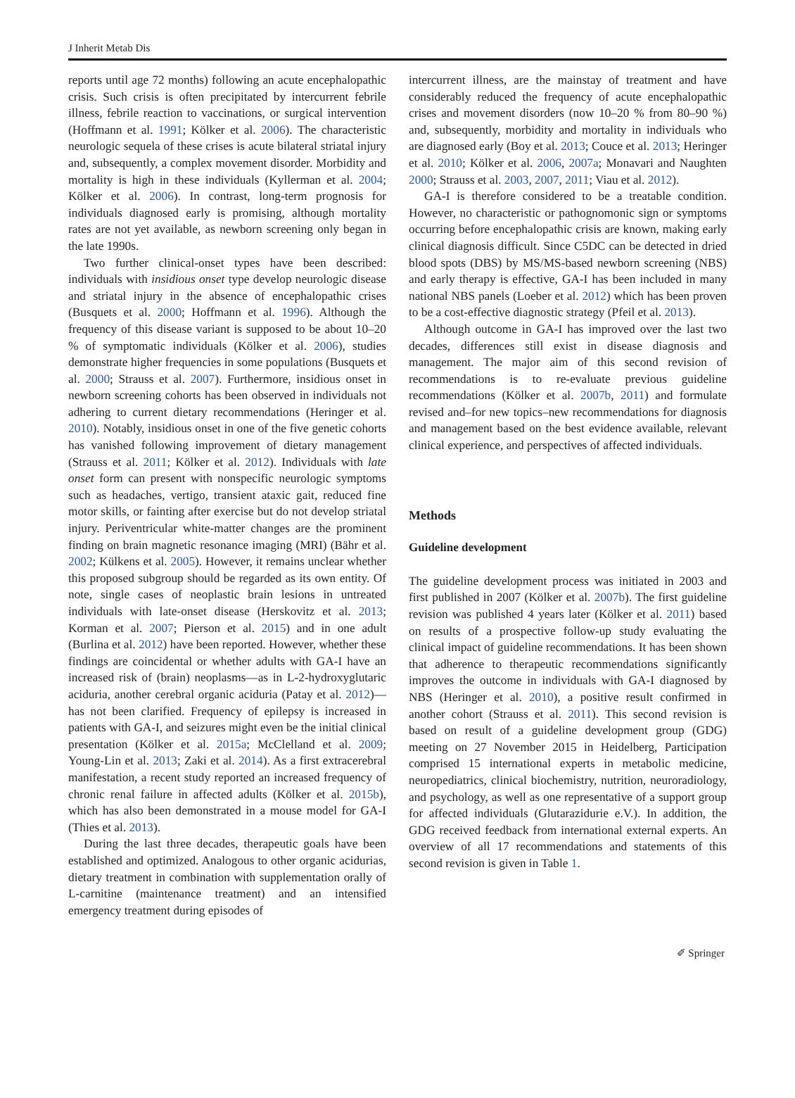J Inherit Metab Dis
reports until age 72 months) following an acute encephalopathic crisis. Such crisis is often precipitated by intercurrent febrile illness, febrile reaction to vaccinations, or surgical intervention (Hoffmann et al. 1991; Kölker et al. 2006). The characteristic neurologic sequela of these crises is acute bilateral striatal injury and, subsequently, a complex movement disorder. Morbidity and mortality is high in these individuals (Kyllerman et al. 2004; Kölker et al. 2006). In contrast, long-term prognosis for individuals diagnosed early is promising, although mortality rates are not yet available, as newborn screening only began in the late 1990s.
Two further clinical-onset types have been described: individuals with insidious onset type develop neurologic disease and striatal injury in the absence of encephalopathic crises (Busquets et al. 2000; Hoffmann et al. 1996). Although the frequency of this disease variant is supposed to be about 10–20 % of symptomatic individuals (Kölker et al. 2006), studies demonstrate higher frequencies in some populations (Busquets et al. 2000; Strauss et al. 2007). Furthermore, insidious onset in newborn screening cohorts has been observed in individuals not adhering to current dietary recommendations (Heringer et al. 2010). Notably, insidious onset in one of the five genetic cohorts has vanished following improvement of dietary management (Strauss et al. 2011; Kölker et al. 2012). Individuals with late onset form can present with nonspecific neurologic symptoms such as headaches, vertigo, transient ataxic gait, reduced fine motor skills, or fainting after exercise but do not develop striatal injury. Periventricular white-matter changes are the prominent finding on brain magnetic resonance imaging (MRI) (Bähr et al. 2002; Külkens et al. 2005). However, it remains unclear whether this proposed subgroup should be regarded as its own entity. Of note, single cases of neoplastic brain lesions in untreated individuals with late-onset disease (Herskovitz et al. 2013; Korman et al. 2007; Pierson et al. 2015) and in one adult (Burlina et al. 2012) have been reported. However, whether these findings are coincidental or whether adults with GA-I have an increased risk of (brain) neoplasms—as in L-2-hydroxyglutaric aciduria, another cerebral organic aciduria (Patay et al. 2012)—has not been clarified. Frequency of epilepsy is increased in patients with GA-I, and seizures might even be the initial clinical presentation (Kölker et al. 2015a; McClelland et al. 2009; Young-Lin et al. 2013; Zaki et al. 2014). As a first extracerebral manifestation, a recent study reported an increased frequency of chronic renal failure in affected adults (Kölker et al. 2015b), which has also been demonstrated in a mouse model for GA-I (Thies et al. 2013).
During the last three decades, therapeutic goals have been established and optimized. Analogous to other organic acidurias, dietary treatment in combination with supplementation orally of L-carnitine (maintenance treatment) and an intensified emergency treatment during episodes of
intercurrent illness, are the mainstay of treatment and have considerably reduced the frequency of acute encephalopathic crises and movement disorders (now 10–20 % from 80–90 %) and, subsequently, morbidity and mortality in individuals who are diagnosed early (Boy et al. 2013; Couce et al. 2013; Heringer et al. 2010; Kölker et al. 2006, 2007a; Monavari and Naughten 2000; Strauss et al. 2003, 2007, 2011; Viau et al. 2012).
GA-I is therefore considered to be a treatable condition. However, no characteristic or pathognomonic sign or symptoms occurring before encephalopathic crisis are known, making early clinical diagnosis difficult. Since C5DC can be detected in dried blood spots (DBS) by MS/MS-based newborn screening (NBS) and early therapy is effective, GA-I has been included in many national NBS panels (Loeber et al. 2012) which has been proven to be a cost-effective diagnostic strategy (Pfeil et al. 2013).
Although outcome in GA-I has improved over the last two decades, differences still exist in disease diagnosis and management. The major aim of this second revision of recommendations is to re-evaluate previous guideline recommendations (Kölker et al. 2007b, 2011) and formulate revised and–for new topics–new recommendations for diagnosis and management based on the best evidence available, relevant clinical experience, and perspectives of affected individuals.
Methods
Guideline development
The guideline development process was initiated in 2003 and first published in 2007 (Kölker et al. 2007b). The first guideline revision was published 4 years later (Kölker et al. 2011) based on results of a prospective follow-up study evaluating the clinical impact of guideline recommendations. It has been shown that adherence to therapeutic recommendations significantly improves the outcome in individuals with GA-I diagnosed by NBS (Heringer et al. 2010), a positive result confirmed in another cohort (Strauss et al. 2011). This second revision is based on result of a guideline development group (GDG) meeting on 27 November 2015 in Heidelberg, Participation comprised 15 international experts in metabolic medicine, neuropediatrics, clinical biochemistry, nutrition, neuroradiology, and psychology, as well as one representative of a support group for affected individuals (Glutarazidurie e.V.). In addition, the GDG received feedback from international external experts. An overview of all 17 recommendations and statements of this second revision is given in Table 1.
✐ Springer